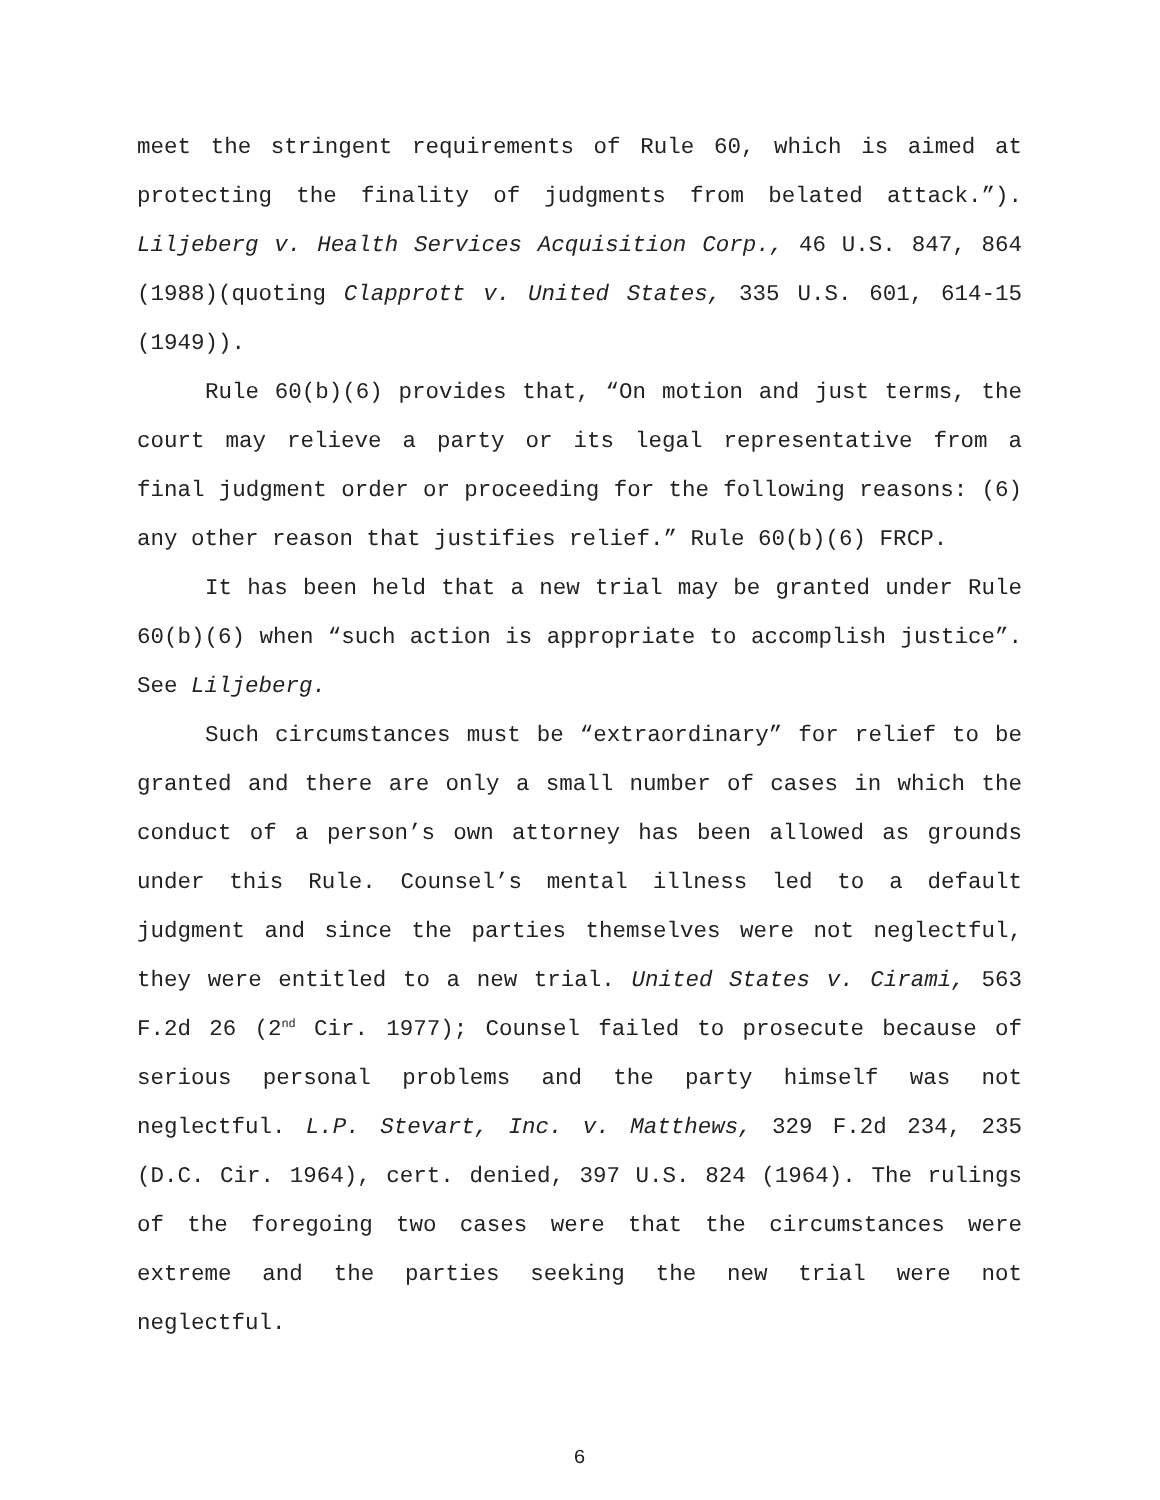meet the stringent requirements of Rule 60, which is aimed at protecting the finality of judgments from belated attack.”). Liljeberg v. Health Services Acquisition Corp., 46 U.S. 847, 864 (1988)(quoting Clapprott v. United States, 335 U.S. 601, 614-15 (1949)).
Rule 60(b)(6) provides that, “On motion and just terms, the court may relieve a party or its legal representative from a final judgment order or proceeding for the following reasons: (6) any other reason that justifies relief.” Rule 60(b)(6) FRCP.
It has been held that a new trial may be granted under Rule 60(b)(6) when “such action is appropriate to accomplish justice”. See Liljeberg.
Such circumstances must be “extraordinary” for relief to be granted and there are only a small number of cases in which the conduct of a person’s own attorney has been allowed as grounds under this Rule. Counsel’s mental illness led to a default judgment and since the parties themselves were not neglectful, they were entitled to a new trial. United States v. Cirami, 563 F.2d 26 (2<sup>nd</sup> Cir. 1977); Counsel failed to prosecute because of serious personal problems and the party himself was not neglectful. L.P. Stevart, Inc. v. Matthews, 329 F.2d 234, 235 (D.C. Cir. 1964), cert. denied, 397 U.S. 824 (1964). The rulings of the foregoing two cases were that the circumstances were extreme and the parties seeking the new trial were not neglectful.
6